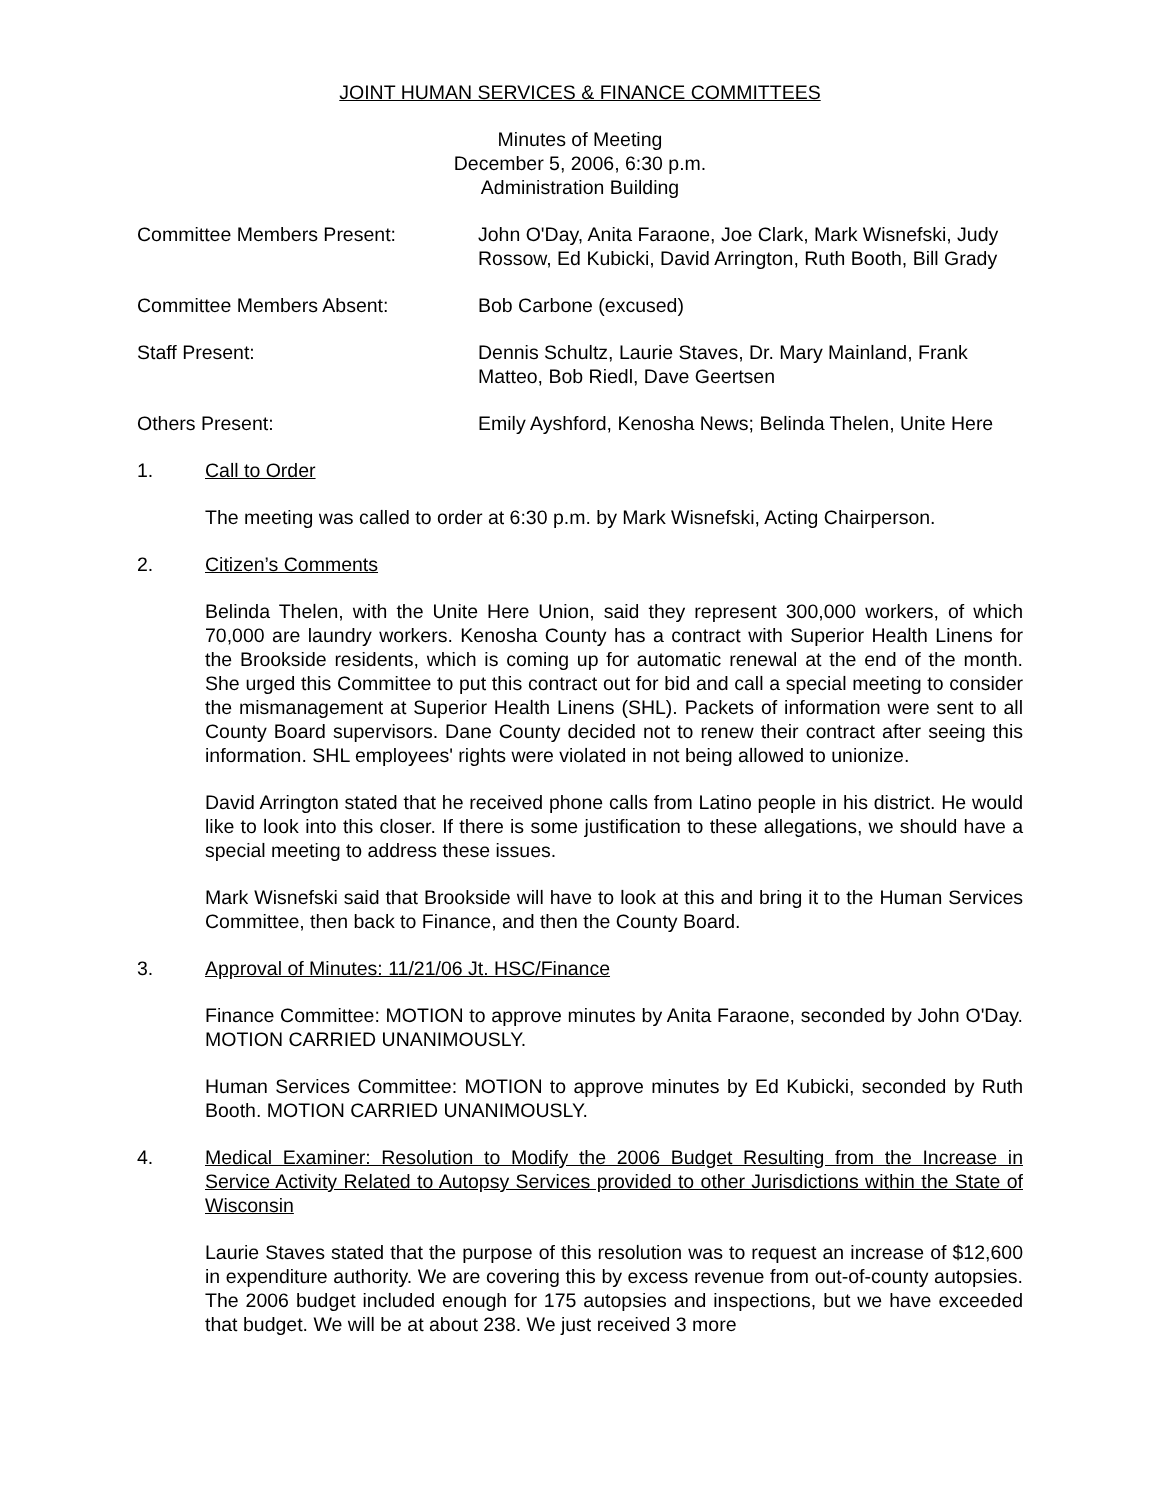JOINT HUMAN SERVICES & FINANCE COMMITTEES
Minutes of Meeting
December 5, 2006, 6:30 p.m.
Administration Building
Committee Members Present: John O'Day, Anita Faraone, Joe Clark, Mark Wisnefski, Judy Rossow, Ed Kubicki, David Arrington, Ruth Booth, Bill Grady
Committee Members Absent: Bob Carbone (excused)
Staff Present: Dennis Schultz, Laurie Staves, Dr. Mary Mainland, Frank Matteo, Bob Riedl, Dave Geertsen
Others Present: Emily Ayshford, Kenosha News; Belinda Thelen, Unite Here
1. Call to Order
The meeting was called to order at 6:30 p.m. by Mark Wisnefski, Acting Chairperson.
2. Citizen’s Comments
Belinda Thelen, with the Unite Here Union, said they represent 300,000 workers, of which 70,000 are laundry workers. Kenosha County has a contract with Superior Health Linens for the Brookside residents, which is coming up for automatic renewal at the end of the month. She urged this Committee to put this contract out for bid and call a special meeting to consider the mismanagement at Superior Health Linens (SHL). Packets of information were sent to all County Board supervisors. Dane County decided not to renew their contract after seeing this information. SHL employees' rights were violated in not being allowed to unionize.
David Arrington stated that he received phone calls from Latino people in his district. He would like to look into this closer. If there is some justification to these allegations, we should have a special meeting to address these issues.
Mark Wisnefski said that Brookside will have to look at this and bring it to the Human Services Committee, then back to Finance, and then the County Board.
3. Approval of Minutes: 11/21/06 Jt. HSC/Finance
Finance Committee: MOTION to approve minutes by Anita Faraone, seconded by John O'Day. MOTION CARRIED UNANIMOUSLY.
Human Services Committee: MOTION to approve minutes by Ed Kubicki, seconded by Ruth Booth. MOTION CARRIED UNANIMOUSLY.
4. Medical Examiner: Resolution to Modify the 2006 Budget Resulting from the Increase in Service Activity Related to Autopsy Services provided to other Jurisdictions within the State of Wisconsin
Laurie Staves stated that the purpose of this resolution was to request an increase of $12,600 in expenditure authority. We are covering this by excess revenue from out-of-county autopsies. The 2006 budget included enough for 175 autopsies and inspections, but we have exceeded that budget. We will be at about 238. We just received 3 more